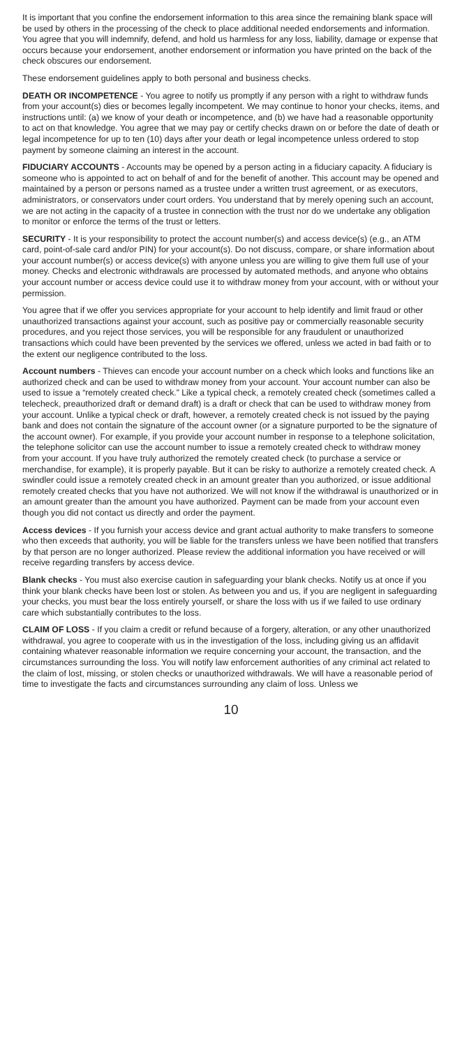It is important that you confine the endorsement information to this area since the remaining blank space will be used by others in the processing of the check to place additional needed endorsements and information. You agree that you will indemnify, defend, and hold us harmless for any loss, liability, damage or expense that occurs because your endorsement, another endorsement or information you have printed on the back of the check obscures our endorsement.
These endorsement guidelines apply to both personal and business checks.
DEATH OR INCOMPETENCE - You agree to notify us promptly if any person with a right to withdraw funds from your account(s) dies or becomes legally incompetent. We may continue to honor your checks, items, and instructions until: (a) we know of your death or incompetence, and (b) we have had a reasonable opportunity to act on that knowledge. You agree that we may pay or certify checks drawn on or before the date of death or legal incompetence for up to ten (10) days after your death or legal incompetence unless ordered to stop payment by someone claiming an interest in the account.
FIDUCIARY ACCOUNTS - Accounts may be opened by a person acting in a fiduciary capacity. A fiduciary is someone who is appointed to act on behalf of and for the benefit of another. This account may be opened and maintained by a person or persons named as a trustee under a written trust agreement, or as executors, administrators, or conservators under court orders. You understand that by merely opening such an account, we are not acting in the capacity of a trustee in connection with the trust nor do we undertake any obligation to monitor or enforce the terms of the trust or letters.
SECURITY - It is your responsibility to protect the account number(s) and access device(s) (e.g., an ATM card, point-of-sale card and/or PIN) for your account(s). Do not discuss, compare, or share information about your account number(s) or access device(s) with anyone unless you are willing to give them full use of your money. Checks and electronic withdrawals are processed by automated methods, and anyone who obtains your account number or access device could use it to withdraw money from your account, with or without your permission.
You agree that if we offer you services appropriate for your account to help identify and limit fraud or other unauthorized transactions against your account, such as positive pay or commercially reasonable security procedures, and you reject those services, you will be responsible for any fraudulent or unauthorized transactions which could have been prevented by the services we offered, unless we acted in bad faith or to the extent our negligence contributed to the loss.
Account numbers - Thieves can encode your account number on a check which looks and functions like an authorized check and can be used to withdraw money from your account. Your account number can also be used to issue a “remotely created check.” Like a typical check, a remotely created check (sometimes called a telecheck, preauthorized draft or demand draft) is a draft or check that can be used to withdraw money from your account. Unlike a typical check or draft, however, a remotely created check is not issued by the paying bank and does not contain the signature of the account owner (or a signature purported to be the signature of the account owner). For example, if you provide your account number in response to a telephone solicitation, the telephone solicitor can use the account number to issue a remotely created check to withdraw money from your account. If you have truly authorized the remotely created check (to purchase a service or merchandise, for example), it is properly payable. But it can be risky to authorize a remotely created check. A swindler could issue a remotely created check in an amount greater than you authorized, or issue additional remotely created checks that you have not authorized. We will not know if the withdrawal is unauthorized or in an amount greater than the amount you have authorized. Payment can be made from your account even though you did not contact us directly and order the payment.
Access devices - If you furnish your access device and grant actual authority to make transfers to someone who then exceeds that authority, you will be liable for the transfers unless we have been notified that transfers by that person are no longer authorized. Please review the additional information you have received or will receive regarding transfers by access device.
Blank checks - You must also exercise caution in safeguarding your blank checks. Notify us at once if you think your blank checks have been lost or stolen. As between you and us, if you are negligent in safeguarding your checks, you must bear the loss entirely yourself, or share the loss with us if we failed to use ordinary care which substantially contributes to the loss.
CLAIM OF LOSS - If you claim a credit or refund because of a forgery, alteration, or any other unauthorized withdrawal, you agree to cooperate with us in the investigation of the loss, including giving us an affidavit containing whatever reasonable information we require concerning your account, the transaction, and the circumstances surrounding the loss. You will notify law enforcement authorities of any criminal act related to the claim of lost, missing, or stolen checks or unauthorized withdrawals. We will have a reasonable period of time to investigate the facts and circumstances surrounding any claim of loss. Unless we
10